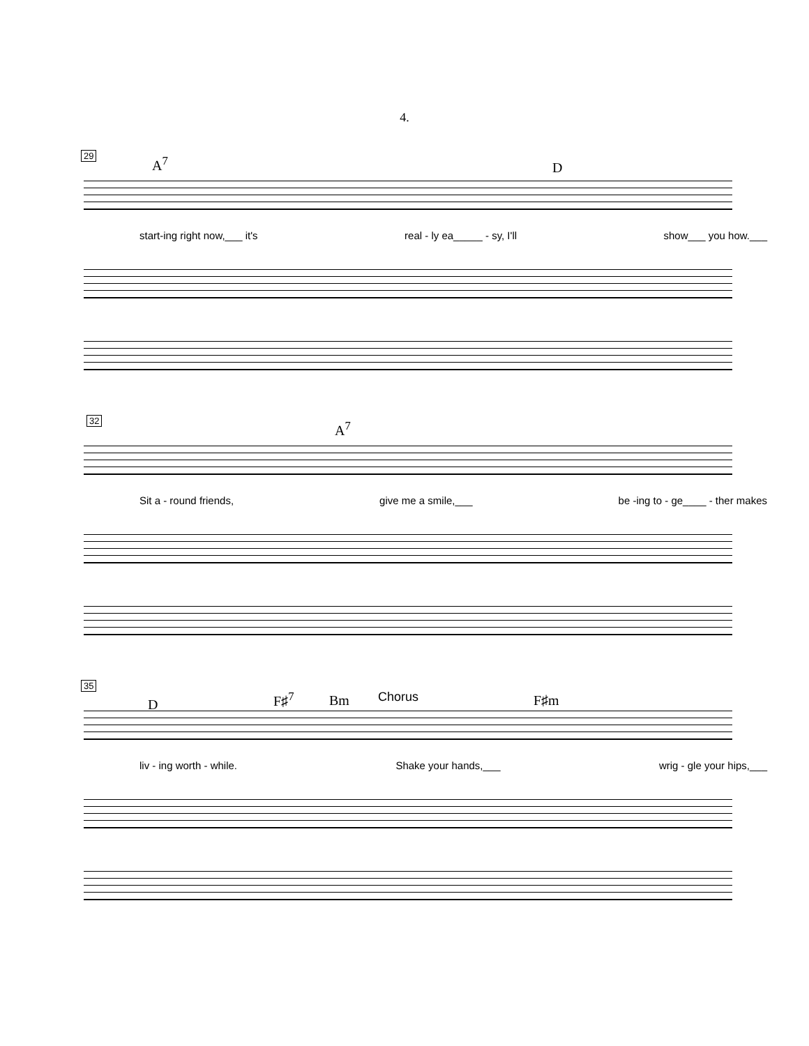4.
29 A<sup>7</sup> D
start-ing right now,___ it's real - ly ea_____ - sy, I'll show___ you how.___
32 A<sup>7</sup>
Sit a - round friends, give me a smile,___ be -ing to - ge____ - ther makes
35
D F♯<sup>7</sup> Bm Chorus F♯m
liv - ing worth - while. Shake your hands,___ wrig - gle your hips,___